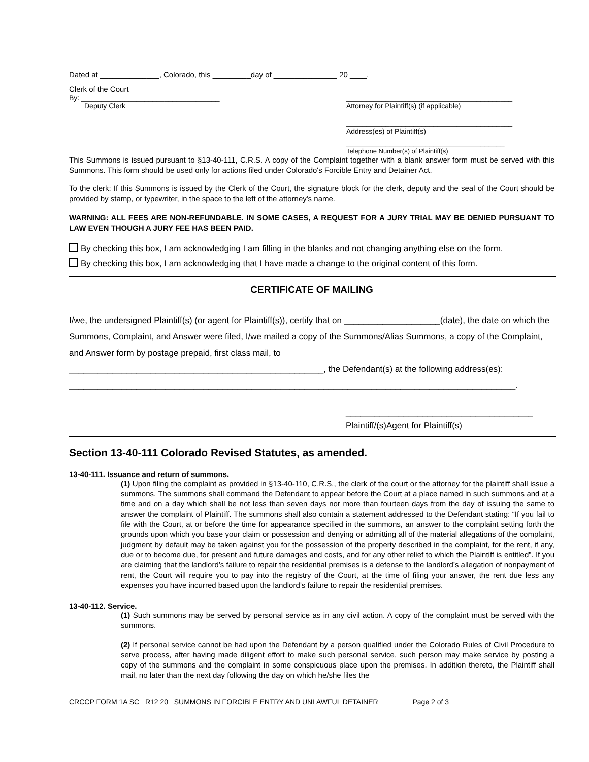Dated at ______________, Colorado, this _________day of _______________ 20 ____.
Clerk of the Court
By: ___________________________________
Deputy Clerk
__________________________________________
Attorney for Plaintiff(s) (if applicable)
__________________________________________
Address(es) of Plaintiff(s)
________________________________________
Telephone Number(s) of Plaintiff(s)
This Summons is issued pursuant to §13-40-111, C.R.S. A copy of the Complaint together with a blank answer form must be served with this Summons. This form should be used only for actions filed under Colorado's Forcible Entry and Detainer Act.
To the clerk: If this Summons is issued by the Clerk of the Court, the signature block for the clerk, deputy and the seal of the Court should be provided by stamp, or typewriter, in the space to the left of the attorney's name.
WARNING: ALL FEES ARE NON-REFUNDABLE. IN SOME CASES, A REQUEST FOR A JURY TRIAL MAY BE DENIED PURSUANT TO LAW EVEN THOUGH A JURY FEE HAS BEEN PAID.
By checking this box, I am acknowledging I am filling in the blanks and not changing anything else on the form.
By checking this box, I am acknowledging that I have made a change to the original content of this form.
CERTIFICATE OF MAILING
I/we, the undersigned Plaintiff(s) (or agent for Plaintiff(s)), certify that on ____________________(date), the date on which the Summons, Complaint, and Answer were filed, I/we mailed a copy of the Summons/Alias Summons, a copy of the Complaint, and Answer form by postage prepaid, first class mail, to
_____________________________________________________, the Defendant(s) at the following address(es):
_____________________________________________________________________________________________.
_______________________________________
Plaintiff/(s)Agent for Plaintiff(s)
Section 13-40-111 Colorado Revised Statutes, as amended.
13-40-111. Issuance and return of summons.
(1) Upon filing the complaint as provided in §13-40-110, C.R.S., the clerk of the court or the attorney for the plaintiff shall issue a summons. The summons shall command the Defendant to appear before the Court at a place named in such summons and at a time and on a day which shall be not less than seven days nor more than fourteen days from the day of issuing the same to answer the complaint of Plaintiff. The summons shall also contain a statement addressed to the Defendant stating: “If you fail to file with the Court, at or before the time for appearance specified in the summons, an answer to the complaint setting forth the grounds upon which you base your claim or possession and denying or admitting all of the material allegations of the complaint, judgment by default may be taken against you for the possession of the property described in the complaint, for the rent, if any, due or to become due, for present and future damages and costs, and for any other relief to which the Plaintiff is entitled”. If you are claiming that the landlord’s failure to repair the residential premises is a defense to the landlord’s allegation of nonpayment of rent, the Court will require you to pay into the registry of the Court, at the time of filing your answer, the rent due less any expenses you have incurred based upon the landlord’s failure to repair the residential premises.
13-40-112. Service.
(1) Such summons may be served by personal service as in any civil action. A copy of the complaint must be served with the summons.
(2) If personal service cannot be had upon the Defendant by a person qualified under the Colorado Rules of Civil Procedure to serve process, after having made diligent effort to make such personal service, such person may make service by posting a copy of the summons and the complaint in some conspicuous place upon the premises. In addition thereto, the Plaintiff shall mail, no later than the next day following the day on which he/she files the
CRCCP FORM 1A SC R12 20 SUMMONS IN FORCIBLE ENTRY AND UNLAWFUL DETAINER Page 2 of 3